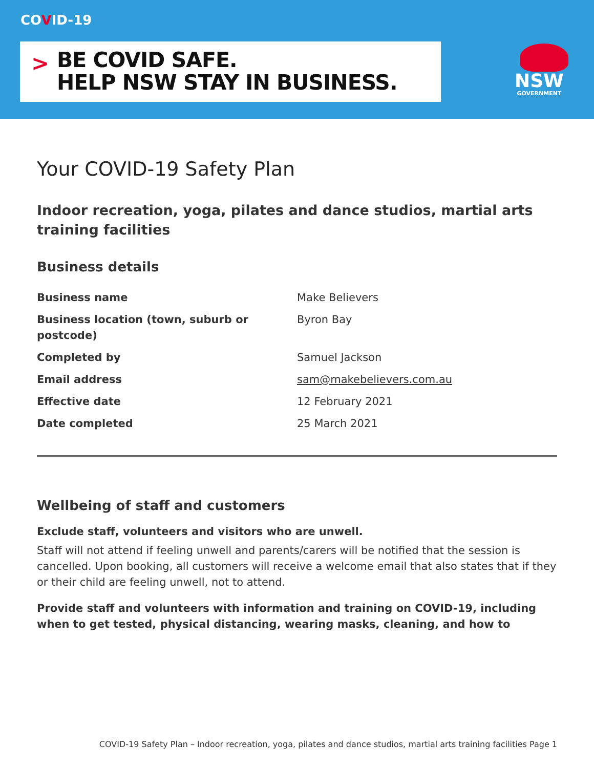COVID-19
>
BE COVID SAFE.
HELP NSW STAY IN BUSINESS.
NSW
GOVERNMENT
Your COVID-19 Safety Plan
Indoor recreation, yoga, pilates and dance studios, martial arts training facilities
Business details
| Business name | Make Believers |
| Business location (town, suburb or postcode) | Byron Bay |
| Completed by | Samuel Jackson |
| Email address | sam@makebelievers.com.au |
| Effective date | 12 February 2021 |
| Date completed | 25 March 2021 |
Wellbeing of staff and customers
Exclude staff, volunteers and visitors who are unwell.
Staff will not attend if feeling unwell and parents/carers will be notified that the session is cancelled. Upon booking, all customers will receive a welcome email that also states that if they or their child are feeling unwell, not to attend.
Provide staff and volunteers with information and training on COVID-19, including when to get tested, physical distancing, wearing masks, cleaning, and how to
COVID-19 Safety Plan – Indoor recreation, yoga, pilates and dance studios, martial arts training facilities Page 1